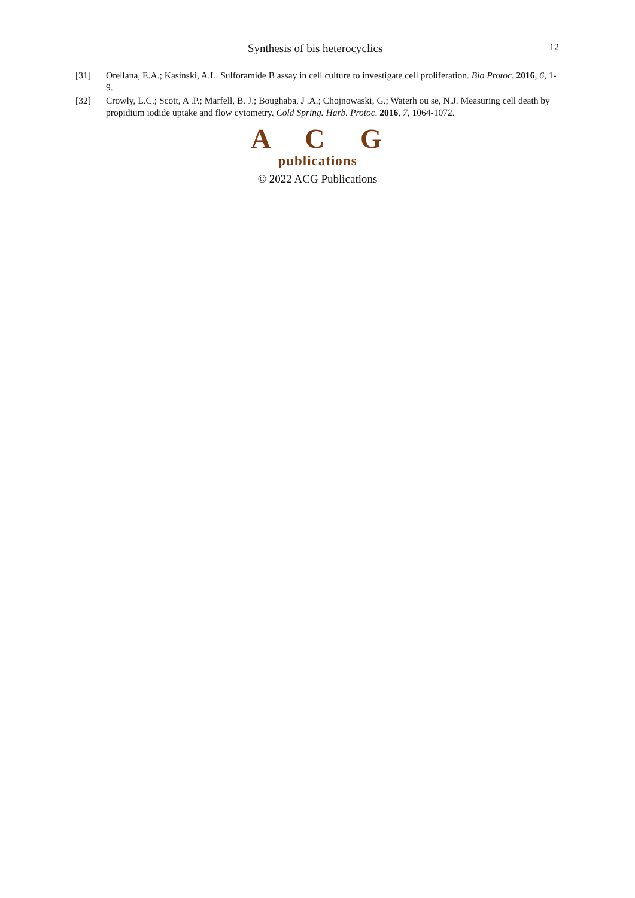Synthesis of bis heterocyclics 12
[31] Orellana, E.A.; Kasinski, A.L. Sulforamide B assay in cell culture to investigate cell proliferation. Bio Protoc. 2016, 6, 1-9.
[32] Crowly, L.C.; Scott, A .P.; Marfell, B. J.; Boughaba, J .A.; Chojnowaski, G.; Waterh ou se, N.J. Measuring cell death by propidium iodide uptake and flow cytometry. Cold Spring. Harb. Protoc. 2016, 7, 1064-1072.
A C G
publications
© 2022 ACG Publications